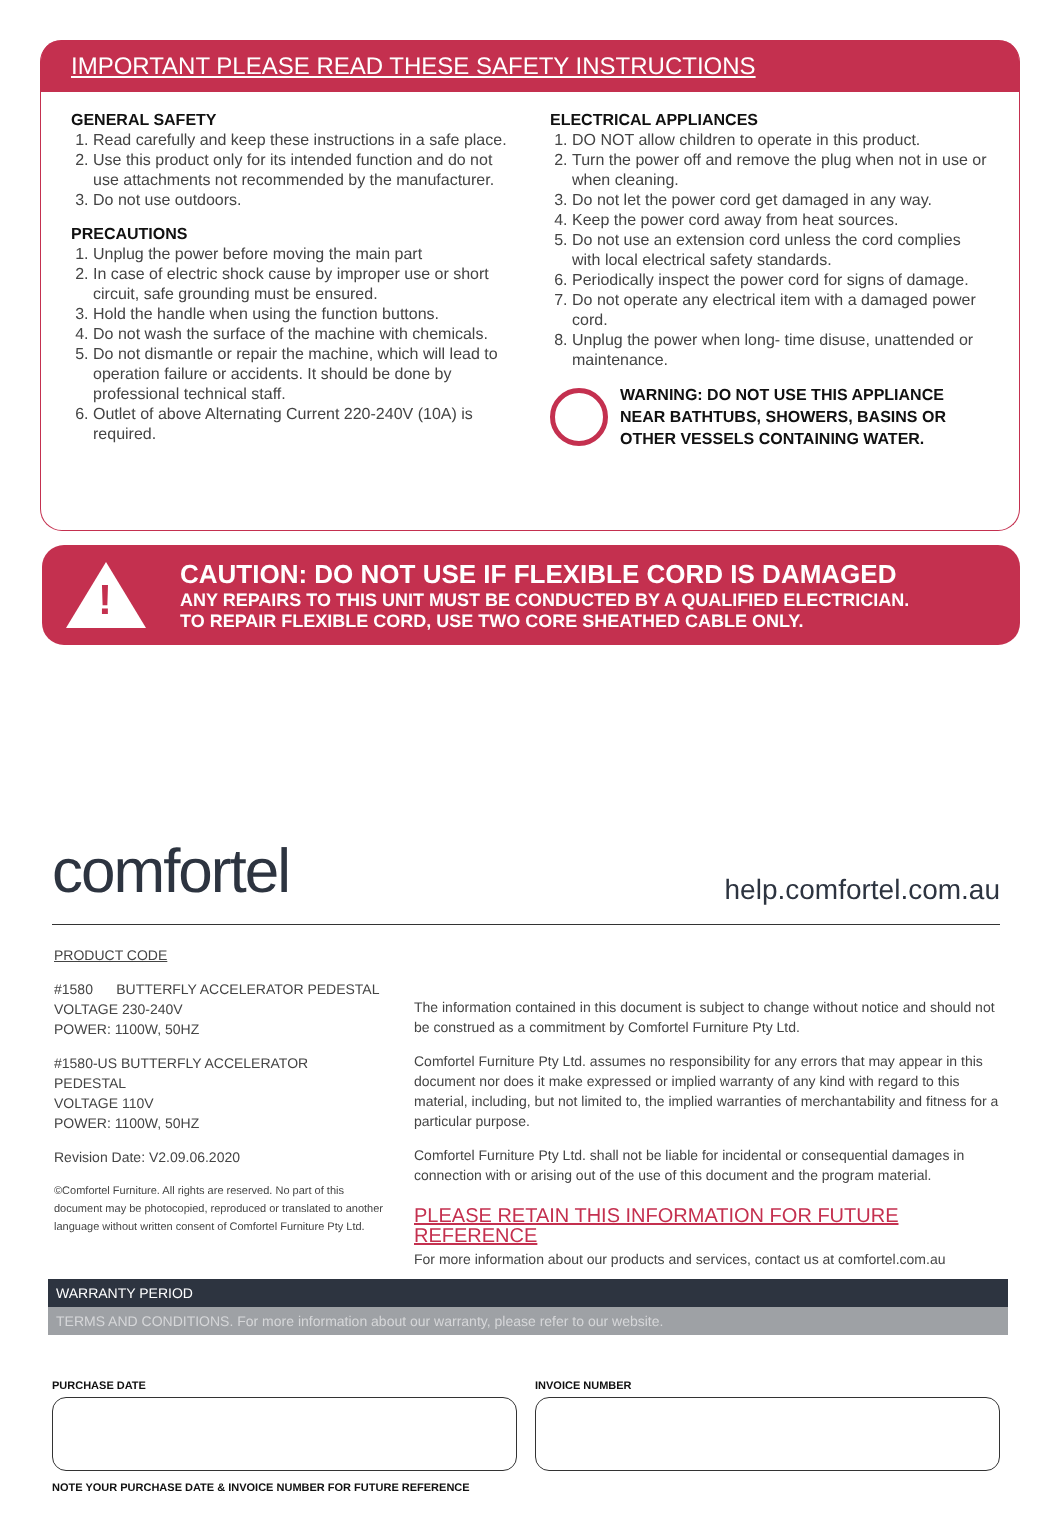IMPORTANT PLEASE READ THESE SAFETY INSTRUCTIONS
GENERAL SAFETY
1. Read carefully and keep these instructions in a safe place.
2. Use this product only for its intended function and do not use attachments not recommended by the manufacturer.
3. Do not use outdoors.
PRECAUTIONS
1. Unplug the power before moving the main part
2. In case of electric shock cause by improper use or short circuit, safe grounding must be ensured.
3. Hold the handle when using the function buttons.
4. Do not wash the surface of the machine with chemicals.
5. Do not dismantle or repair the machine, which will lead to operation failure or accidents. It should be done by professional technical staff.
6. Outlet of above Alternating Current 220-240V (10A) is required.
ELECTRICAL APPLIANCES
1. DO NOT allow children to operate in this product.
2. Turn the power off and remove the plug when not in use or when cleaning.
3. Do not let the power cord get damaged in any way.
4. Keep the power cord away from heat sources.
5. Do not use an extension cord unless the cord complies with local electrical safety standards.
6. Periodically inspect the power cord for signs of damage.
7. Do not operate any electrical item with a damaged power cord.
8. Unplug the power when long- time disuse, unattended or maintenance.
WARNING: DO NOT USE THIS APPLIANCE NEAR BATHTUBS, SHOWERS, BASINS OR OTHER VESSELS CONTAINING WATER.
!
CAUTION: DO NOT USE IF FLEXIBLE CORD IS DAMAGED
ANY REPAIRS TO THIS UNIT MUST BE CONDUCTED BY A QUALIFIED ELECTRICIAN.
TO REPAIR FLEXIBLE CORD, USE TWO CORE SHEATHED CABLE ONLY.
comfortel
help.comfortel.com.au
PRODUCT CODE
#1580 BUTTERFLY ACCELERATOR PEDESTAL
VOLTAGE 230-240V
POWER: 1100W, 50HZ
#1580-US BUTTERFLY ACCELERATOR PEDESTAL
VOLTAGE 110V
POWER: 1100W, 50HZ
Revision Date: V2.09.06.2020
©Comfortel Furniture. All rights are reserved. No part of this document may be photocopied, reproduced or translated to another language without written consent of Comfortel Furniture Pty Ltd.
The information contained in this document is subject to change without notice and should not be construed as a commitment by Comfortel Furniture Pty Ltd.
Comfortel Furniture Pty Ltd. assumes no responsibility for any errors that may appear in this document nor does it make expressed or implied warranty of any kind with regard to this material, including, but not limited to, the implied warranties of merchantability and fitness for a particular purpose.
Comfortel Furniture Pty Ltd. shall not be liable for incidental or consequential damages in connection with or arising out of the use of this document and the program material.
PLEASE RETAIN THIS INFORMATION FOR FUTURE REFERENCE
For more information about our products and services, contact us at comfortel.com.au
WARRANTY PERIOD
TERMS AND CONDITIONS. For more information about our warranty, please refer to our website.
PURCHASE DATE INVOICE NUMBER
NOTE YOUR PURCHASE DATE & INVOICE NUMBER FOR FUTURE REFERENCE